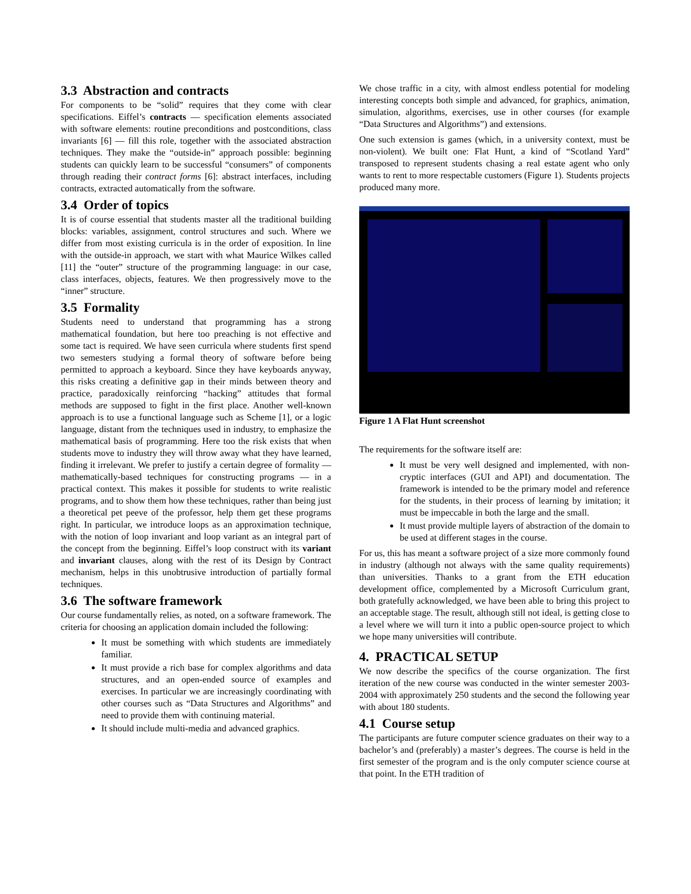3.3 Abstraction and contracts
For components to be “solid” requires that they come with clear specifications. Eiffel’s contracts — specification elements associated with software elements: routine preconditions and postconditions, class invariants [6] — fill this role, together with the associated abstraction techniques. They make the “outside-in” approach possible: beginning students can quickly learn to be successful “consumers” of components through reading their contract forms [6]: abstract interfaces, including contracts, extracted automatically from the software.
3.4 Order of topics
It is of course essential that students master all the traditional building blocks: variables, assignment, control structures and such. Where we differ from most existing curricula is in the order of exposition. In line with the outside-in approach, we start with what Maurice Wilkes called [11] the “outer” structure of the programming language: in our case, class interfaces, objects, features. We then progressively move to the “inner” structure.
3.5 Formality
Students need to understand that programming has a strong mathematical foundation, but here too preaching is not effective and some tact is required. We have seen curricula where students first spend two semesters studying a formal theory of software before being permitted to approach a keyboard. Since they have keyboards anyway, this risks creating a definitive gap in their minds between theory and practice, paradoxically reinforcing “hacking” attitudes that formal methods are supposed to fight in the first place. Another well-known approach is to use a functional language such as Scheme [1], or a logic language, distant from the techniques used in industry, to emphasize the mathematical basis of programming. Here too the risk exists that when students move to industry they will throw away what they have learned, finding it irrelevant. We prefer to justify a certain degree of formality — mathematically-based techniques for constructing programs — in a practical context. This makes it possible for students to write realistic programs, and to show them how these techniques, rather than being just a theoretical pet peeve of the professor, help them get these programs right. In particular, we introduce loops as an approximation technique, with the notion of loop invariant and loop variant as an integral part of the concept from the beginning. Eiffel’s loop construct with its variant and invariant clauses, along with the rest of its Design by Contract mechanism, helps in this unobtrusive introduction of partially formal techniques.
3.6 The software framework
Our course fundamentally relies, as noted, on a software framework. The criteria for choosing an application domain included the following:
It must be something with which students are immediately familiar.
It must provide a rich base for complex algorithms and data structures, and an open-ended source of examples and exercises. In particular we are increasingly coordinating with other courses such as “Data Structures and Algorithms” and need to provide them with continuing material.
It should include multi-media and advanced graphics.
We chose traffic in a city, with almost endless potential for modeling interesting concepts both simple and advanced, for graphics, animation, simulation, algorithms, exercises, use in other courses (for example “Data Structures and Algorithms”) and extensions.
One such extension is games (which, in a university context, must be non-violent). We built one: Flat Hunt, a kind of “Scotland Yard” transposed to represent students chasing a real estate agent who only wants to rent to more respectable customers (Figure 1). Students projects produced many more.
Figure 1 A Flat Hunt screenshot
The requirements for the software itself are:
It must be very well designed and implemented, with non-cryptic interfaces (GUI and API) and documentation. The framework is intended to be the primary model and reference for the students, in their process of learning by imitation; it must be impeccable in both the large and the small.
It must provide multiple layers of abstraction of the domain to be used at different stages in the course.
For us, this has meant a software project of a size more commonly found in industry (although not always with the same quality requirements) than universities. Thanks to a grant from the ETH education development office, complemented by a Microsoft Curriculum grant, both gratefully acknowledged, we have been able to bring this project to an acceptable stage. The result, although still not ideal, is getting close to a level where we will turn it into a public open-source project to which we hope many universities will contribute.
4. PRACTICAL SETUP
We now describe the specifics of the course organization. The first iteration of the new course was conducted in the winter semester 2003-2004 with approximately 250 students and the second the following year with about 180 students.
4.1 Course setup
The participants are future computer science graduates on their way to a bachelor’s and (preferably) a master’s degrees. The course is held in the first semester of the program and is the only computer science course at that point. In the ETH tradition of